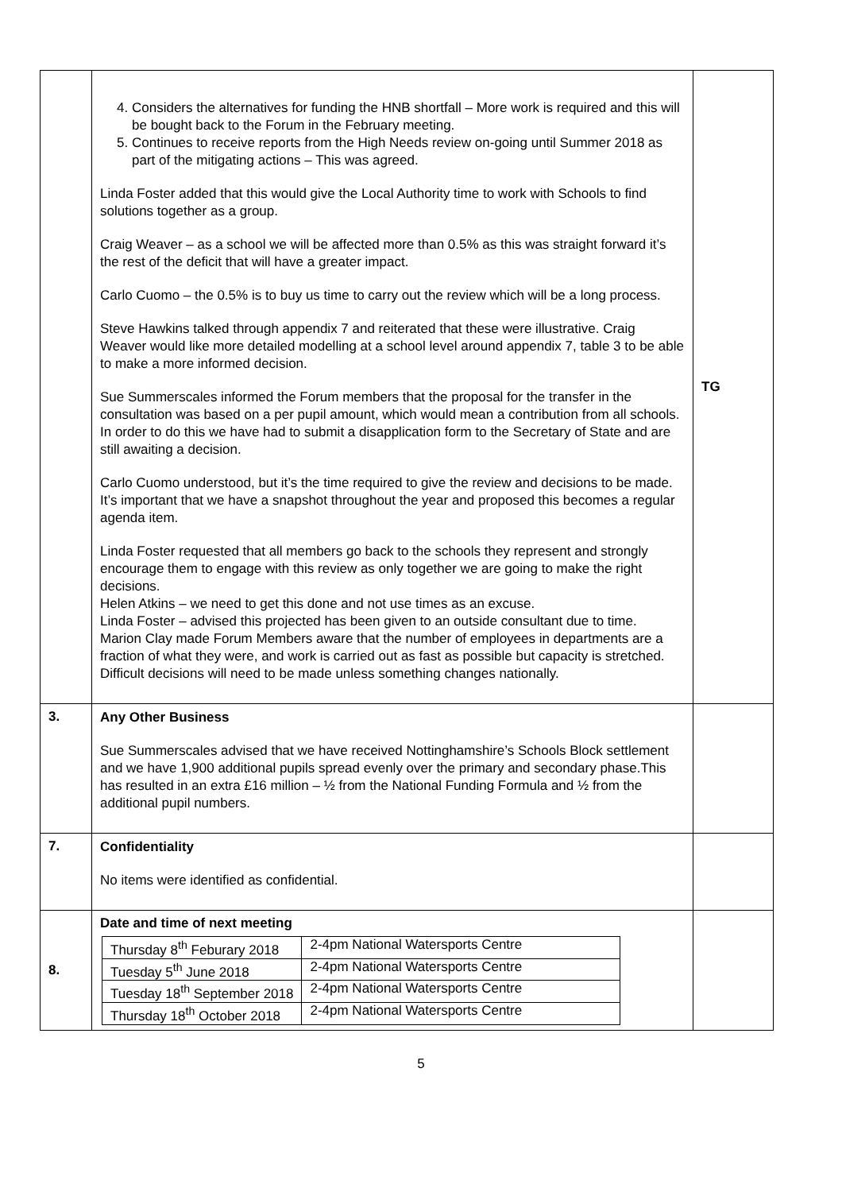| | 4. Considers the alternatives for funding the HNB shortfall – More work is required and this will be bought back to the Forum in the February meeting. 5. Continues to receive reports from the High Needs review on-going until Summer 2018 as part of the mitigating actions – This was agreed. Linda Foster added that this would give the Local Authority time to work with Schools to find solutions together as a group. Craig Weaver – as a school we will be affected more than 0.5% as this was straight forward it’s the rest of the deficit that will have a greater impact. Carlo Cuomo – the 0.5% is to buy us time to carry out the review which will be a long process. Steve Hawkins talked through appendix 7 and reiterated that these were illustrative. Craig Weaver would like more detailed modelling at a school level around appendix 7, table 3 to be able to make a more informed decision. Sue Summerscales informed the Forum members that the proposal for the transfer in the consultation was based on a per pupil amount, which would mean a contribution from all schools. In order to do this we have had to submit a disapplication form to the Secretary of State and are still awaiting a decision. Carlo Cuomo understood, but it’s the time required to give the review and decisions to be made. It’s important that we have a snapshot throughout the year and proposed this becomes a regular agenda item. Linda Foster requested that all members go back to the schools they represent and strongly encourage them to engage with this review as only together we are going to make the right decisions. Helen Atkins – we need to get this done and not use times as an excuse. Linda Foster – advised this projected has been given to an outside consultant due to time. Marion Clay made Forum Members aware that the number of employees in departments are a fraction of what they were, and work is carried out as fast as possible but capacity is stretched. Difficult decisions will need to be made unless something changes nationally. | TG |
| 3. | Any Other Business Sue Summerscales advised that we have received Nottinghamshire’s Schools Block settlement and we have 1,900 additional pupils spread evenly over the primary and secondary phase.This has resulted in an extra £16 million – ½ from the National Funding Formula and ½ from the additional pupil numbers. | |
| 7. | Confidentiality No items were identified as confidential. | |
| 8. | Date and time of next meeting / Thursday 8<sup>th</sup> Feburary 2018 / 2-4pm National Watersports Centre / / Tuesday 5<sup>th</sup> June 2018 / 2-4pm National Watersports Centre / / Tuesday 18<sup>th</sup> September 2018 / 2-4pm National Watersports Centre / / Thursday 18<sup>th</sup> October 2018 / 2-4pm National Watersports Centre / | |
5